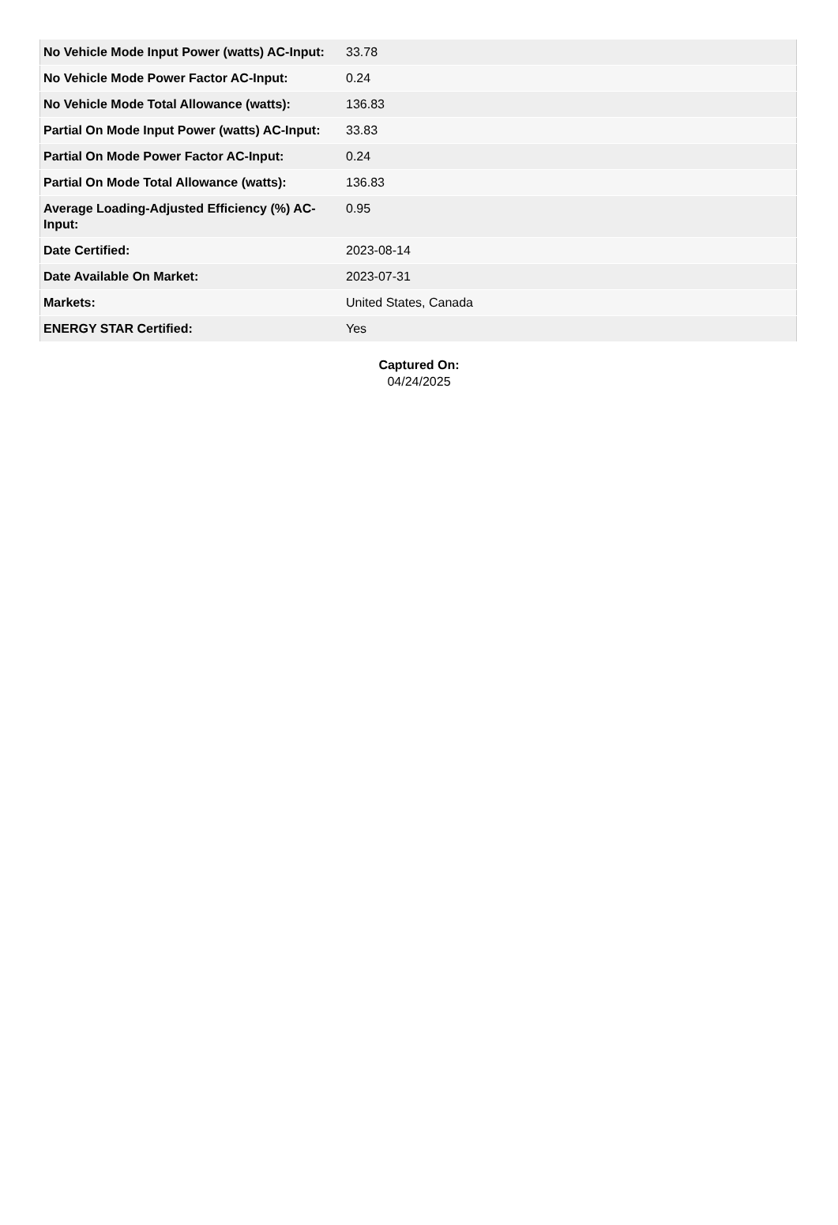| No Vehicle Mode Input Power (watts) AC-Input: | 33.78 |
| No Vehicle Mode Power Factor AC-Input: | 0.24 |
| No Vehicle Mode Total Allowance (watts): | 136.83 |
| Partial On Mode Input Power (watts) AC-Input: | 33.83 |
| Partial On Mode Power Factor AC-Input: | 0.24 |
| Partial On Mode Total Allowance (watts): | 136.83 |
| Average Loading-Adjusted Efficiency (%) AC-Input: | 0.95 |
| Date Certified: | 2023-08-14 |
| Date Available On Market: | 2023-07-31 |
| Markets: | United States, Canada |
| ENERGY STAR Certified: | Yes |
Captured On:
04/24/2025